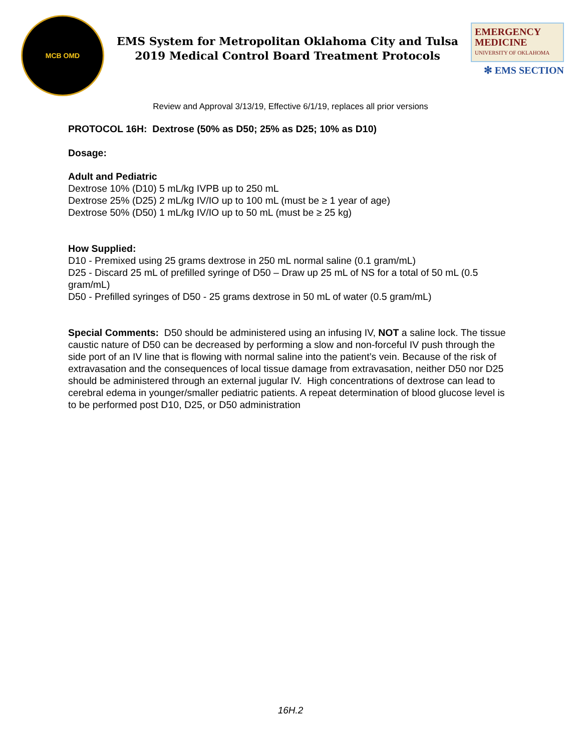MCB OMD
EMS System for Metropolitan Oklahoma City and Tulsa
2019 Medical Control Board Treatment Protocols
EMERGENCY
MEDICINE
UNIVERSITY OF OKLAHOMA
✻ EMS SECTION
Review and Approval 3/13/19, Effective 6/1/19, replaces all prior versions
PROTOCOL 16H: Dextrose (50% as D50; 25% as D25; 10% as D10)
Dosage:
Adult and Pediatric
Dextrose 10% (D10) 5 mL/kg IVPB up to 250 mL
Dextrose 25% (D25) 2 mL/kg IV/IO up to 100 mL (must be ≥ 1 year of age)
Dextrose 50% (D50) 1 mL/kg IV/IO up to 50 mL (must be ≥ 25 kg)
How Supplied:
D10 - Premixed using 25 grams dextrose in 250 mL normal saline (0.1 gram/mL)
D25 - Discard 25 mL of prefilled syringe of D50 – Draw up 25 mL of NS for a total of 50 mL (0.5 gram/mL)
D50 - Prefilled syringes of D50 - 25 grams dextrose in 50 mL of water (0.5 gram/mL)
Special Comments: D50 should be administered using an infusing IV, NOT a saline lock. The tissue caustic nature of D50 can be decreased by performing a slow and non-forceful IV push through the side port of an IV line that is flowing with normal saline into the patient’s vein. Because of the risk of extravasation and the consequences of local tissue damage from extravasation, neither D50 nor D25 should be administered through an external jugular IV. High concentrations of dextrose can lead to cerebral edema in younger/smaller pediatric patients. A repeat determination of blood glucose level is to be performed post D10, D25, or D50 administration
16H.2